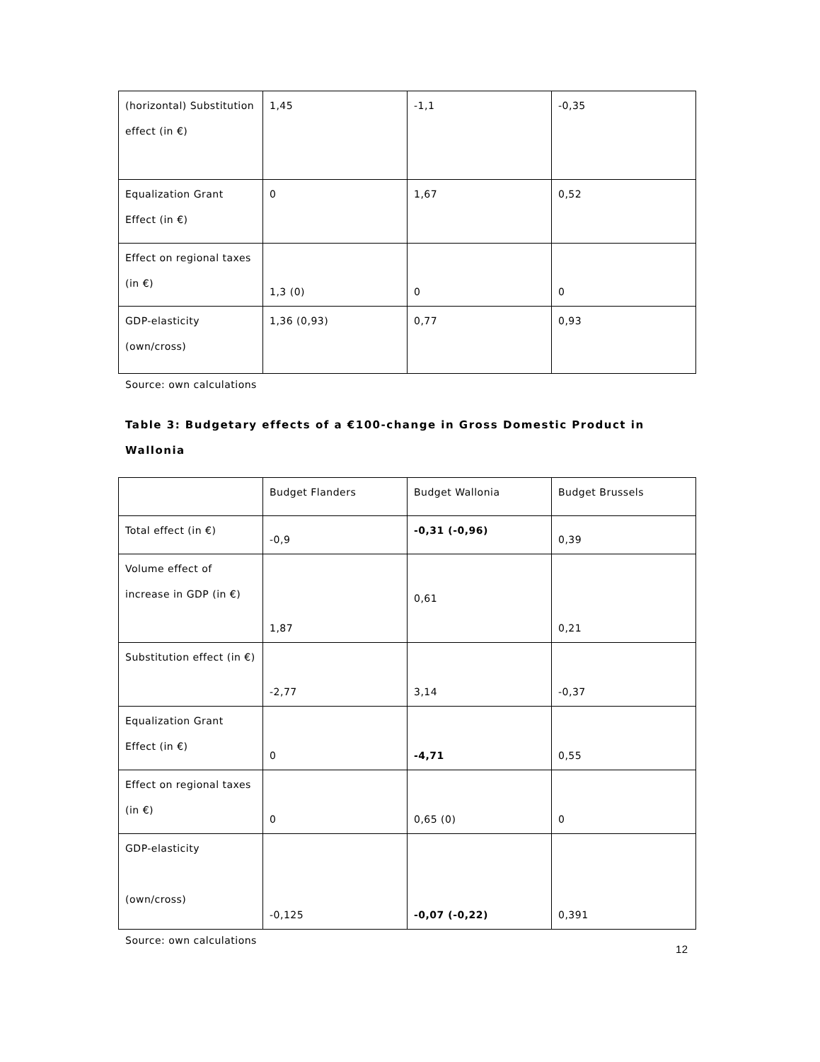| (horizontal) Substitution effect (in €) | 1,45 | -1,1 | -0,35 |
| Equalization Grant Effect (in €) | 0 | 1,67 | 0,52 |
| Effect on regional taxes (in €) | 1,3 (0) | 0 | 0 |
| GDP-elasticity (own/cross) | 1,36 (0,93) | 0,77 | 0,93 |
Source: own calculations
Table 3: Budgetary effects of a €100-change in Gross Domestic Product in Wallonia
| | Budget Flanders | Budget Wallonia | Budget Brussels |
| Total effect (in €) | -0,9 | -0,31 (-0,96) | 0,39 |
| Volume effect of increase in GDP (in €) | 1,87 | 0,61 | 0,21 |
| Substitution effect (in €) | -2,77 | 3,14 | -0,37 |
| Equalization Grant Effect (in €) | 0 | -4,71 | 0,55 |
| Effect on regional taxes (in €) | 0 | 0,65 (0) | 0 |
| GDP-elasticity (own/cross) | -0,125 | -0,07 (-0,22) | 0,391 |
Source: own calculations
12